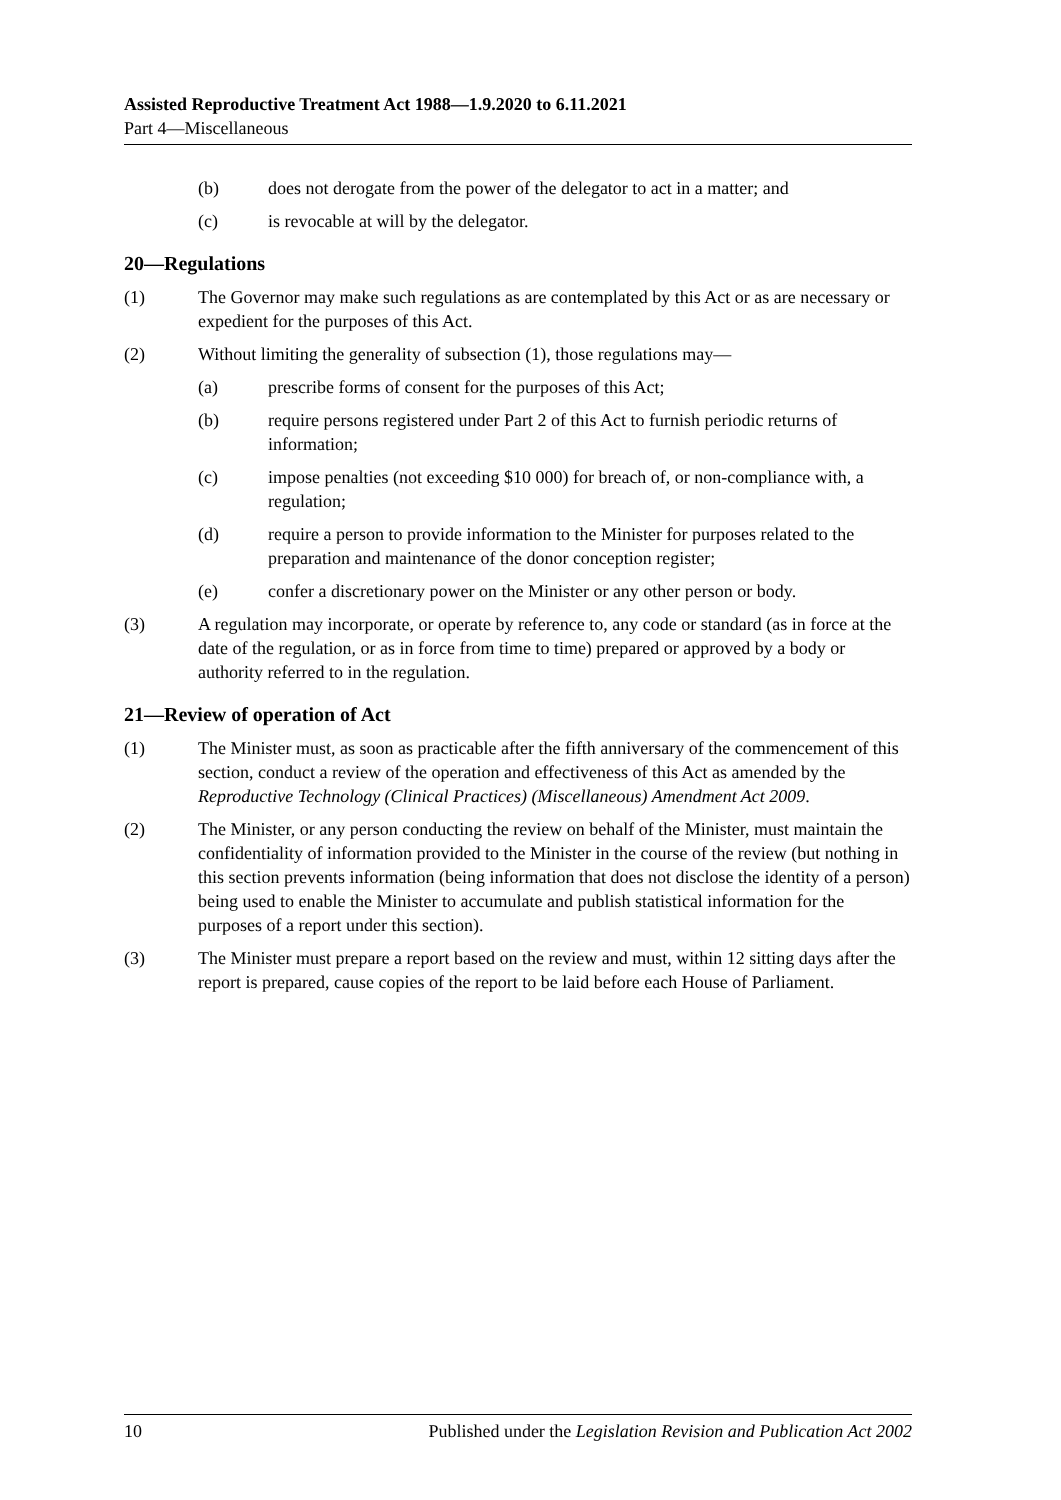Assisted Reproductive Treatment Act 1988—1.9.2020 to 6.11.2021
Part 4—Miscellaneous
(b) does not derogate from the power of the delegator to act in a matter; and
(c) is revocable at will by the delegator.
20—Regulations
(1) The Governor may make such regulations as are contemplated by this Act or as are necessary or expedient for the purposes of this Act.
(2) Without limiting the generality of subsection (1), those regulations may—
(a) prescribe forms of consent for the purposes of this Act;
(b) require persons registered under Part 2 of this Act to furnish periodic returns of information;
(c) impose penalties (not exceeding $10 000) for breach of, or non-compliance with, a regulation;
(d) require a person to provide information to the Minister for purposes related to the preparation and maintenance of the donor conception register;
(e) confer a discretionary power on the Minister or any other person or body.
(3) A regulation may incorporate, or operate by reference to, any code or standard (as in force at the date of the regulation, or as in force from time to time) prepared or approved by a body or authority referred to in the regulation.
21—Review of operation of Act
(1) The Minister must, as soon as practicable after the fifth anniversary of the commencement of this section, conduct a review of the operation and effectiveness of this Act as amended by the Reproductive Technology (Clinical Practices) (Miscellaneous) Amendment Act 2009.
(2) The Minister, or any person conducting the review on behalf of the Minister, must maintain the confidentiality of information provided to the Minister in the course of the review (but nothing in this section prevents information (being information that does not disclose the identity of a person) being used to enable the Minister to accumulate and publish statistical information for the purposes of a report under this section).
(3) The Minister must prepare a report based on the review and must, within 12 sitting days after the report is prepared, cause copies of the report to be laid before each House of Parliament.
10 Published under the Legislation Revision and Publication Act 2002